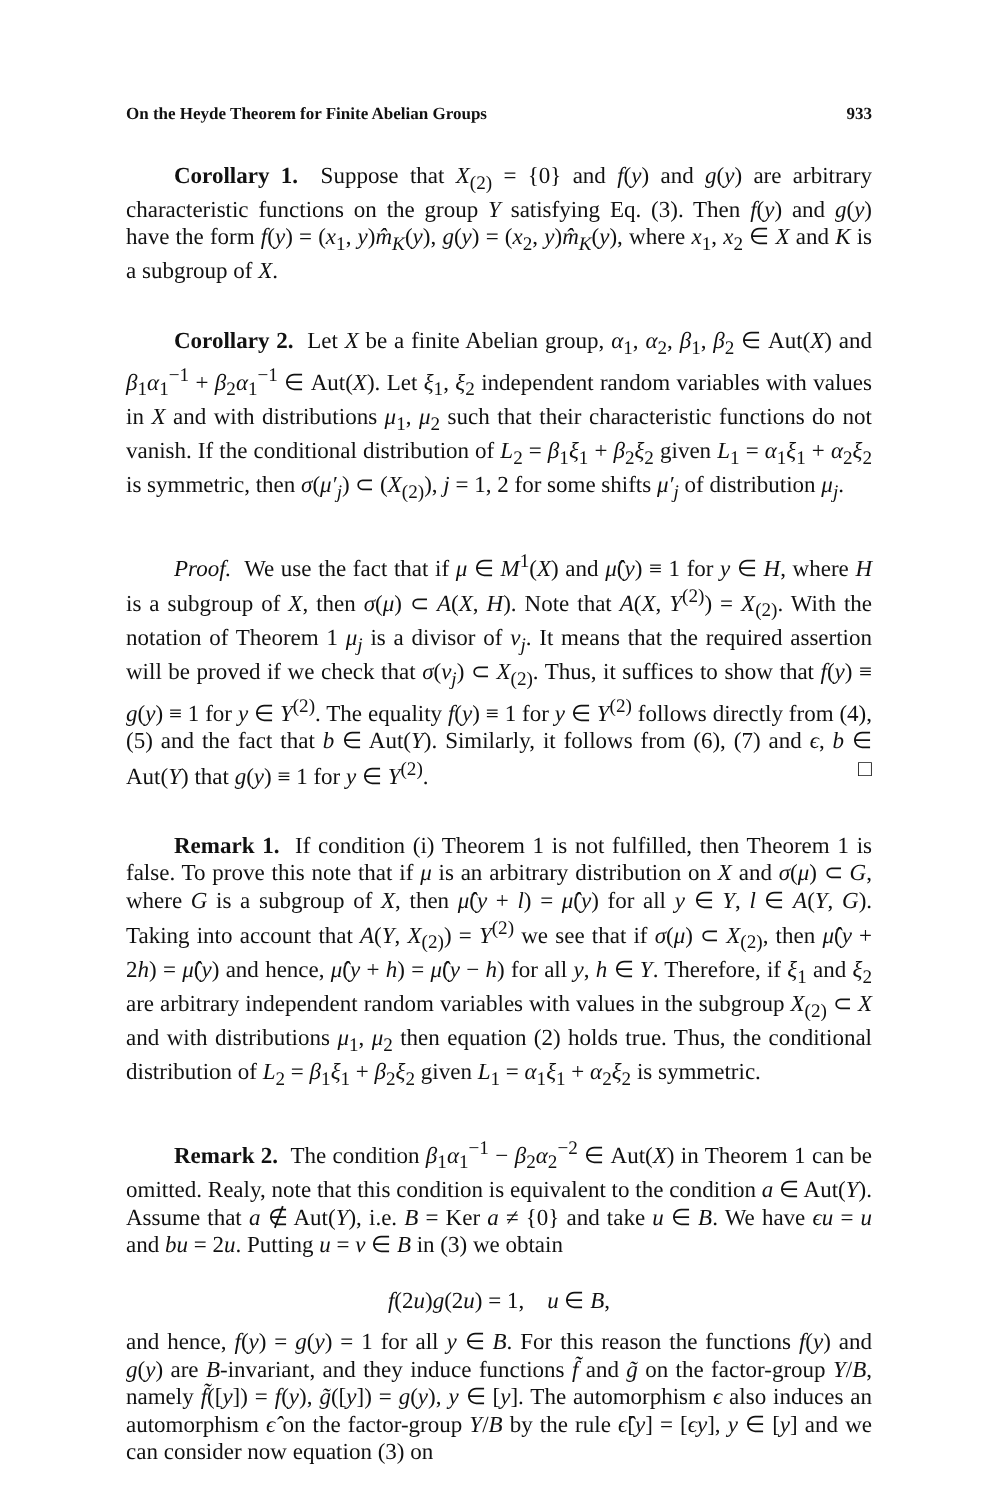On the Heyde Theorem for Finite Abelian Groups 933
Corollary 1. Suppose that X<sub>(2)</sub> = {0} and f(y) and g(y) are arbitrary characteristic functions on the group Y satisfying Eq. (3). Then f(y) and g(y) have the form f(y) = (x<sub>1</sub>, y)m̂<sub>K</sub>(y), g(y) = (x<sub>2</sub>, y)m̂<sub>K</sub>(y), where x<sub>1</sub>, x<sub>2</sub> ∈ X and K is a subgroup of X.
Corollary 2. Let X be a finite Abelian group, α<sub>1</sub>, α<sub>2</sub>, β<sub>1</sub>, β<sub>2</sub> ∈ Aut(X) and β<sub>1</sub>α<sub>1</sub><sup>−1</sup> + β<sub>2</sub>α<sub>1</sub><sup>−1</sup> ∈ Aut(X). Let ξ<sub>1</sub>, ξ<sub>2</sub> independent random variables with values in X and with distributions μ<sub>1</sub>, μ<sub>2</sub> such that their characteristic functions do not vanish. If the conditional distribution of L<sub>2</sub> = β<sub>1</sub>ξ<sub>1</sub> + β<sub>2</sub>ξ<sub>2</sub> given L<sub>1</sub> = α<sub>1</sub>ξ<sub>1</sub> + α<sub>2</sub>ξ<sub>2</sub> is symmetric, then σ(μ′<sub>j</sub>) ⊂ (X<sub>(2)</sub>), j = 1, 2 for some shifts μ′<sub>j</sub> of distribution μ<sub>j</sub>.
Proof. We use the fact that if μ ∈ M<sup>1</sup>(X) and μ̂(y) ≡ 1 for y ∈ H, where H is a subgroup of X, then σ(μ) ⊂ A(X, H). Note that A(X, Y<sup>(2)</sup>) = X<sub>(2)</sub>. With the notation of Theorem 1 μ<sub>j</sub> is a divisor of ν<sub>j</sub>. It means that the required assertion will be proved if we check that σ(ν<sub>j</sub>) ⊂ X<sub>(2)</sub>. Thus, it suffices to show that f(y) ≡ g(y) ≡ 1 for y ∈ Y<sup>(2)</sup>. The equality f(y) ≡ 1 for y ∈ Y<sup>(2)</sup> follows directly from (4), (5) and the fact that b ∈ Aut(Y). Similarly, it follows from (6), (7) and ϵ, b ∈ Aut(Y) that g(y) ≡ 1 for y ∈ Y<sup>(2)</sup>. □
Remark 1. If condition (i) Theorem 1 is not fulfilled, then Theorem 1 is false. To prove this note that if μ is an arbitrary distribution on X and σ(μ) ⊂ G, where G is a subgroup of X, then μ̂(y + l) = μ̂(y) for all y ∈ Y, l ∈ A(Y, G). Taking into account that A(Y, X<sub>(2)</sub>) = Y<sup>(2)</sup> we see that if σ(μ) ⊂ X<sub>(2)</sub>, then μ̂(y + 2h) = μ̂(y) and hence, μ̂(y + h) = μ̂(y − h) for all y, h ∈ Y. Therefore, if ξ<sub>1</sub> and ξ<sub>2</sub> are arbitrary independent random variables with values in the subgroup X<sub>(2)</sub> ⊂ X and with distributions μ<sub>1</sub>, μ<sub>2</sub> then equation (2) holds true. Thus, the conditional distribution of L<sub>2</sub> = β<sub>1</sub>ξ<sub>1</sub> + β<sub>2</sub>ξ<sub>2</sub> given L<sub>1</sub> = α<sub>1</sub>ξ<sub>1</sub> + α<sub>2</sub>ξ<sub>2</sub> is symmetric.
Remark 2. The condition β<sub>1</sub>α<sub>1</sub><sup>−1</sup> − β<sub>2</sub>α<sub>2</sub><sup>−2</sup> ∈ Aut(X) in Theorem 1 can be omitted. Realy, note that this condition is equivalent to the condition a ∈ Aut(Y). Assume that a ∉ Aut(Y), i.e. B = Ker a ≠ {0} and take u ∈ B. We have ϵu = u and bu = 2u. Putting u = v ∈ B in (3) we obtain
f(2u)g(2u) = 1, u ∈ B,
and hence, f(y) = g(y) = 1 for all y ∈ B. For this reason the functions f(y) and g(y) are B-invariant, and they induce functions f̃ and g̃ on the factor-group Y/B, namely f̃([y]) = f(y), g̃([y]) = g(y), y ∈ [y]. The automorphism ϵ also induces an automorphism ϵ̂ on the factor-group Y/B by the rule ϵ̂[y] = [ϵy], y ∈ [y] and we can consider now equation (3) on